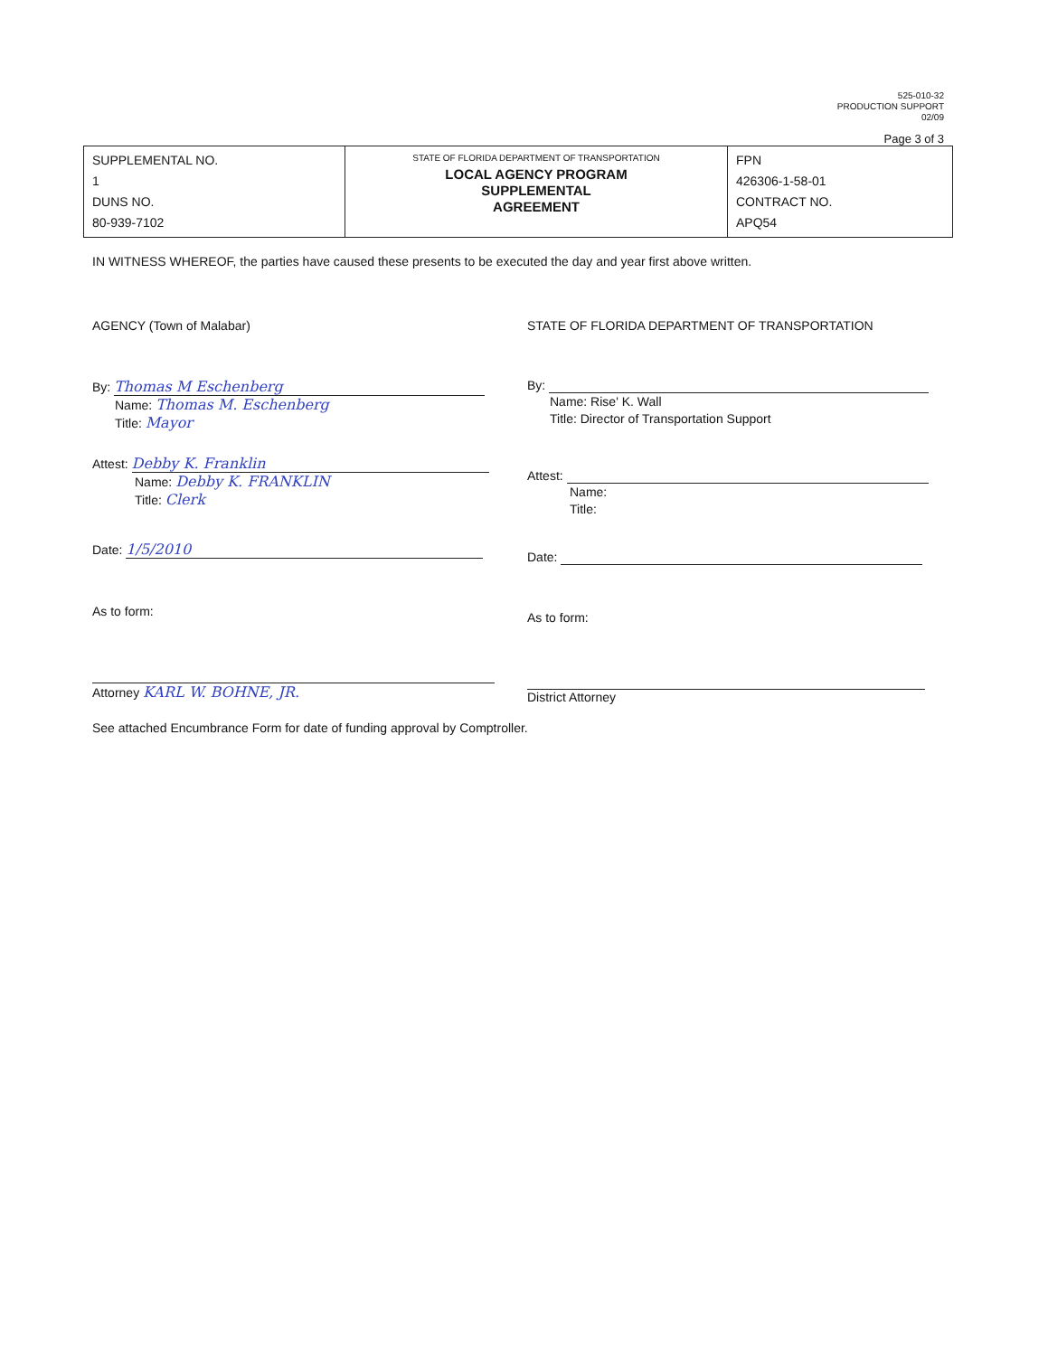525-010-32
PRODUCTION SUPPORT
02/09
Page 3 of 3
| SUPPLEMENTAL NO. 1 DUNS NO. 80-939-7102 | STATE OF FLORIDA DEPARTMENT OF TRANSPORTATION LOCAL AGENCY PROGRAM SUPPLEMENTAL AGREEMENT | FPN 426306-1-58-01 CONTRACT NO. APQ54 |
IN WITNESS WHEREOF, the parties have caused these presents to be executed the day and year first above written.
AGENCY (Town of Malabar)
By: Thomas M Eschenberg
Name: Thomas M. Eschenberg
Title: Mayor
Attest: Debby K. Franklin
Name: Debby K. FRANKLIN
Title: Clerk
Date: 1/5/2010
As to form:
Attorney KARL W. BOHNE, JR.
STATE OF FLORIDA DEPARTMENT OF TRANSPORTATION
By:
Name: Rise' K. Wall
Title: Director of Transportation Support
Attest:
Name:
Title:
Date:
As to form:
District Attorney
See attached Encumbrance Form for date of funding approval by Comptroller.